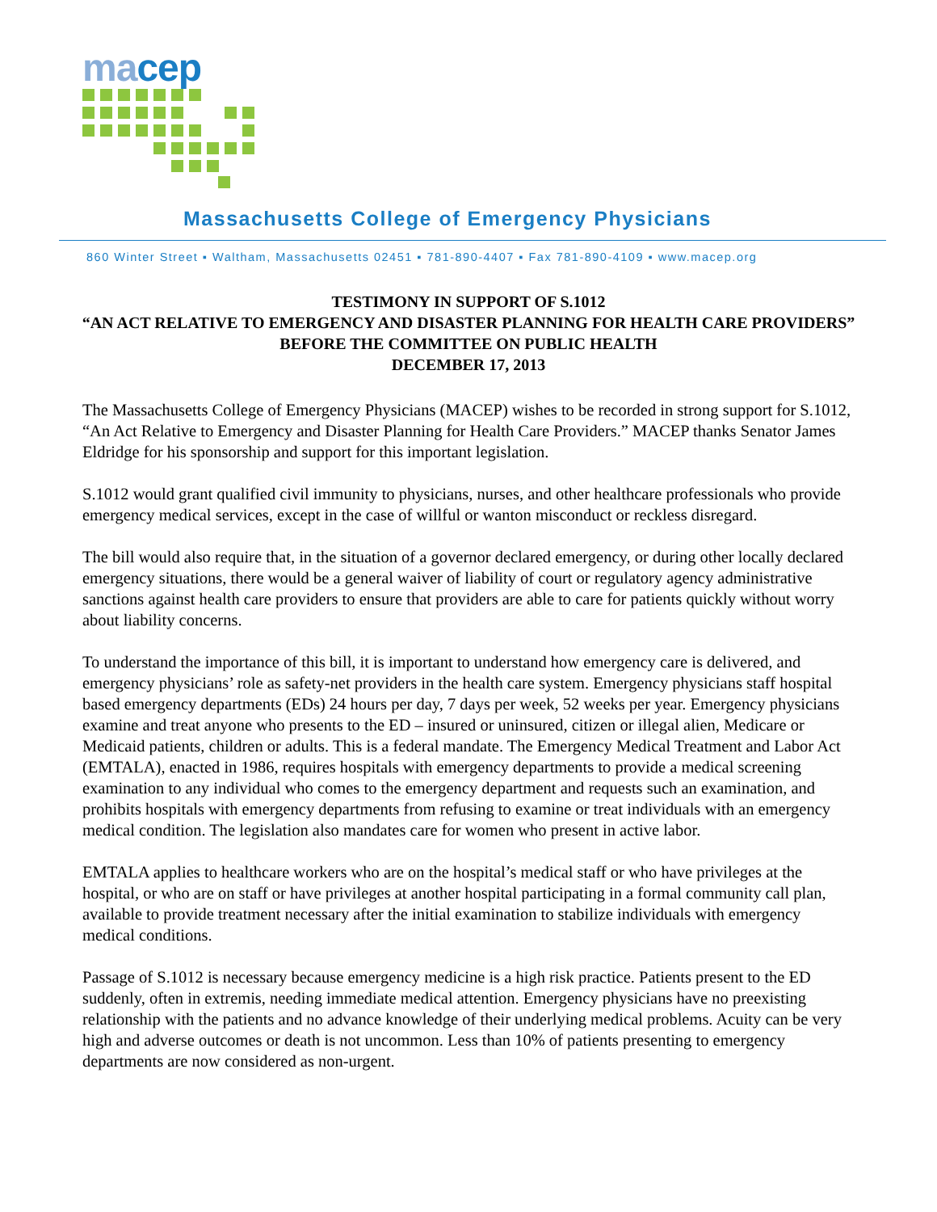ma cep
Massachusetts College of Emergency Physicians
860 Winter Street ▪ Waltham, Massachusetts 02451 ▪ 781-890-4407 ▪ Fax 781-890-4109 ▪ www.macep.org
TESTIMONY IN SUPPORT OF S.1012
“AN ACT RELATIVE TO EMERGENCY AND DISASTER PLANNING FOR HEALTH CARE PROVIDERS”
BEFORE THE COMMITTEE ON PUBLIC HEALTH
DECEMBER 17, 2013
The Massachusetts College of Emergency Physicians (MACEP) wishes to be recorded in strong support for S.1012, “An Act Relative to Emergency and Disaster Planning for Health Care Providers.” MACEP thanks Senator James Eldridge for his sponsorship and support for this important legislation.
S.1012 would grant qualified civil immunity to physicians, nurses, and other healthcare professionals who provide emergency medical services, except in the case of willful or wanton misconduct or reckless disregard.
The bill would also require that, in the situation of a governor declared emergency, or during other locally declared emergency situations, there would be a general waiver of liability of court or regulatory agency administrative sanctions against health care providers to ensure that providers are able to care for patients quickly without worry about liability concerns.
To understand the importance of this bill, it is important to understand how emergency care is delivered, and emergency physicians’ role as safety-net providers in the health care system. Emergency physicians staff hospital based emergency departments (EDs) 24 hours per day, 7 days per week, 52 weeks per year. Emergency physicians examine and treat anyone who presents to the ED – insured or uninsured, citizen or illegal alien, Medicare or Medicaid patients, children or adults. This is a federal mandate. The Emergency Medical Treatment and Labor Act (EMTALA), enacted in 1986, requires hospitals with emergency departments to provide a medical screening examination to any individual who comes to the emergency department and requests such an examination, and prohibits hospitals with emergency departments from refusing to examine or treat individuals with an emergency medical condition. The legislation also mandates care for women who present in active labor.
EMTALA applies to healthcare workers who are on the hospital’s medical staff or who have privileges at the hospital, or who are on staff or have privileges at another hospital participating in a formal community call plan, available to provide treatment necessary after the initial examination to stabilize individuals with emergency medical conditions.
Passage of S.1012 is necessary because emergency medicine is a high risk practice. Patients present to the ED suddenly, often in extremis, needing immediate medical attention. Emergency physicians have no preexisting relationship with the patients and no advance knowledge of their underlying medical problems. Acuity can be very high and adverse outcomes or death is not uncommon. Less than 10% of patients presenting to emergency departments are now considered as non-urgent.